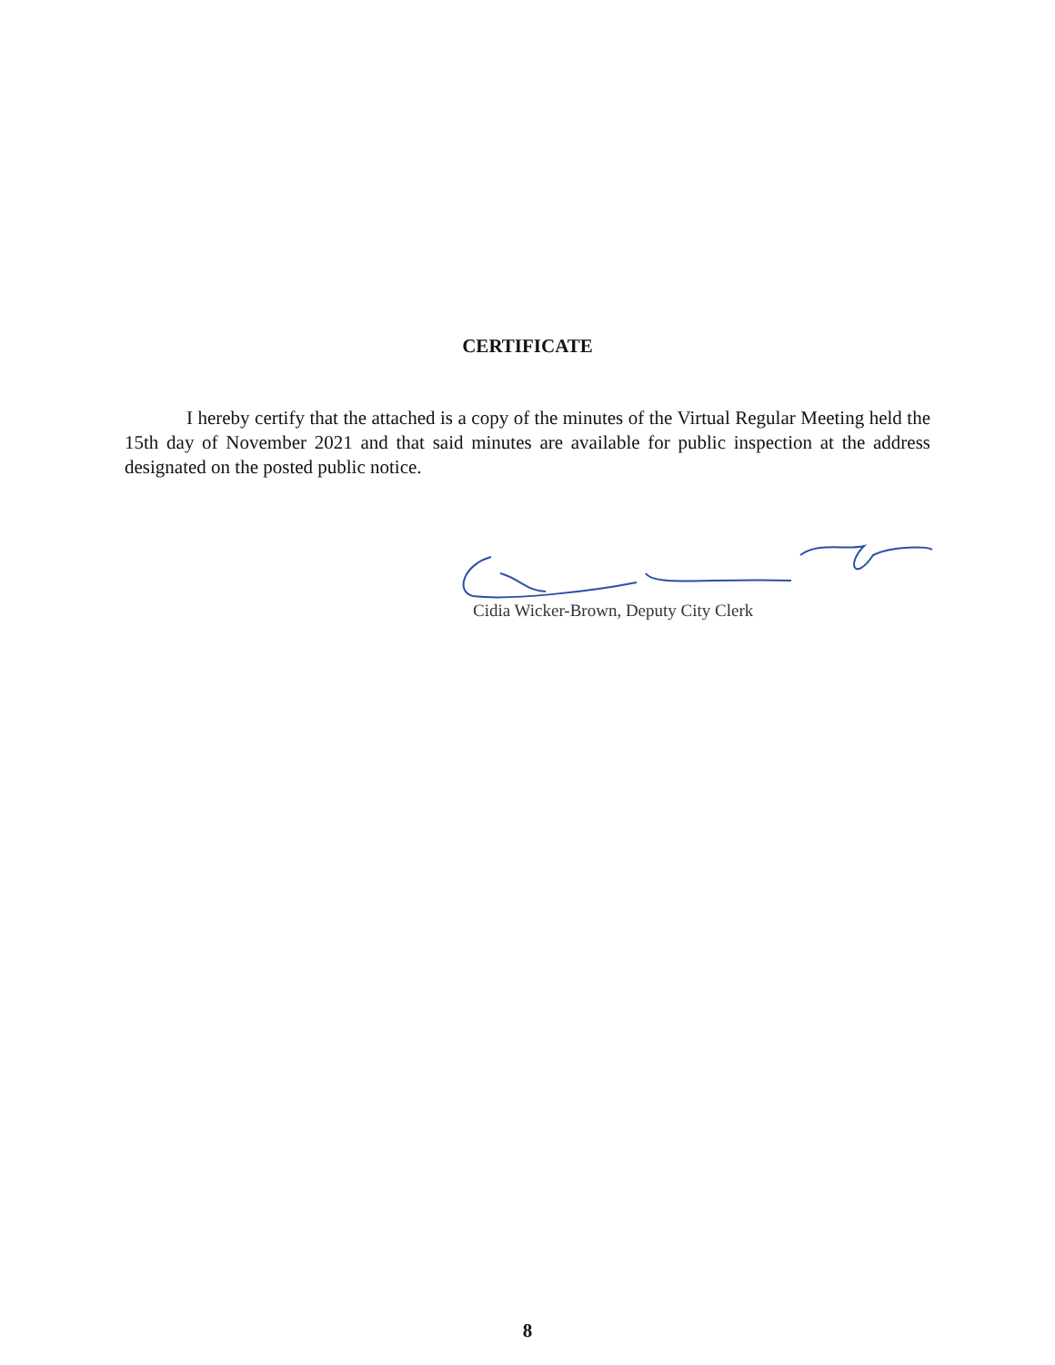CERTIFICATE
I hereby certify that the attached is a copy of the minutes of the Virtual Regular Meeting held the 15th day of November 2021 and that said minutes are available for public inspection at the address designated on the posted public notice.
Cidia Wicker-Brown, Deputy City Clerk
8